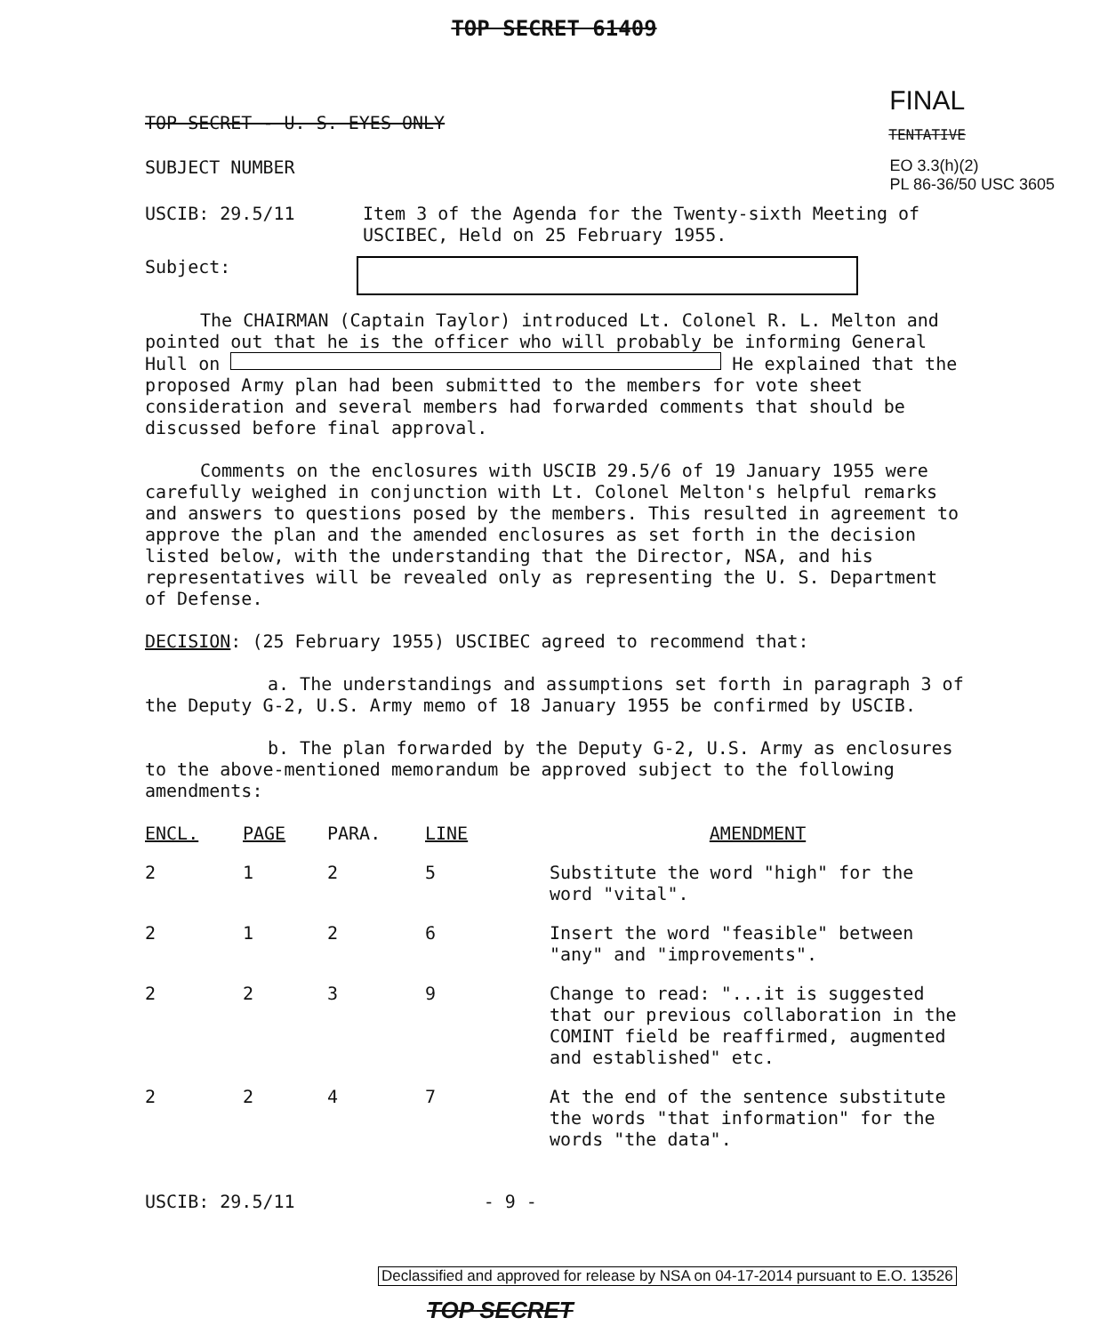TOP SECRET 61409
TOP SECRET - U. S. EYES ONLY FINAL
TENTATIVE
SUBJECT NUMBER EO 3.3(h)(2)
PL 86-36/50 USC 3605
USCIB: 29.5/11 Item 3 of the Agenda for the Twenty-sixth Meeting of USCIBEC, Held on 25 February 1955.
Subject:
The CHAIRMAN (Captain Taylor) introduced Lt. Colonel R. L. Melton and pointed out that he is the officer who will probably be informing General Hull on He explained that the proposed Army plan had been submitted to the members for vote sheet consideration and several members had forwarded comments that should be discussed before final approval.
Comments on the enclosures with USCIB 29.5/6 of 19 January 1955 were carefully weighed in conjunction with Lt. Colonel Melton's helpful remarks and answers to questions posed by the members. This resulted in agreement to approve the plan and the amended enclosures as set forth in the decision listed below, with the understanding that the Director, NSA, and his representatives will be revealed only as representing the U. S. Department of Defense.
DECISION: (25 February 1955) USCIBEC agreed to recommend that:
a. The understandings and assumptions set forth in paragraph 3 of the Deputy G-2, U.S. Army memo of 18 January 1955 be confirmed by USCIB.
b. The plan forwarded by the Deputy G-2, U.S. Army as enclosures to the above-mentioned memorandum be approved subject to the following amendments:
| ENCL. | PAGE | PARA. | LINE | AMENDMENT |
| --- | --- | --- | --- | --- |
| 2 | 1 | 2 | 5 | Substitute the word "high" for the word "vital". |
| 2 | 1 | 2 | 6 | Insert the word "feasible" between "any" and "improvements". |
| 2 | 2 | 3 | 9 | Change to read: "...it is suggested that our previous collaboration in the COMINT field be reaffirmed, augmented and established" etc. |
| 2 | 2 | 4 | 7 | At the end of the sentence substitute the words "that information" for the words "the data". |
USCIB: 29.5/11 - 9 -
Declassified and approved for release by NSA on 04-17-2014 pursuant to E.O. 13526
TOP SECRET